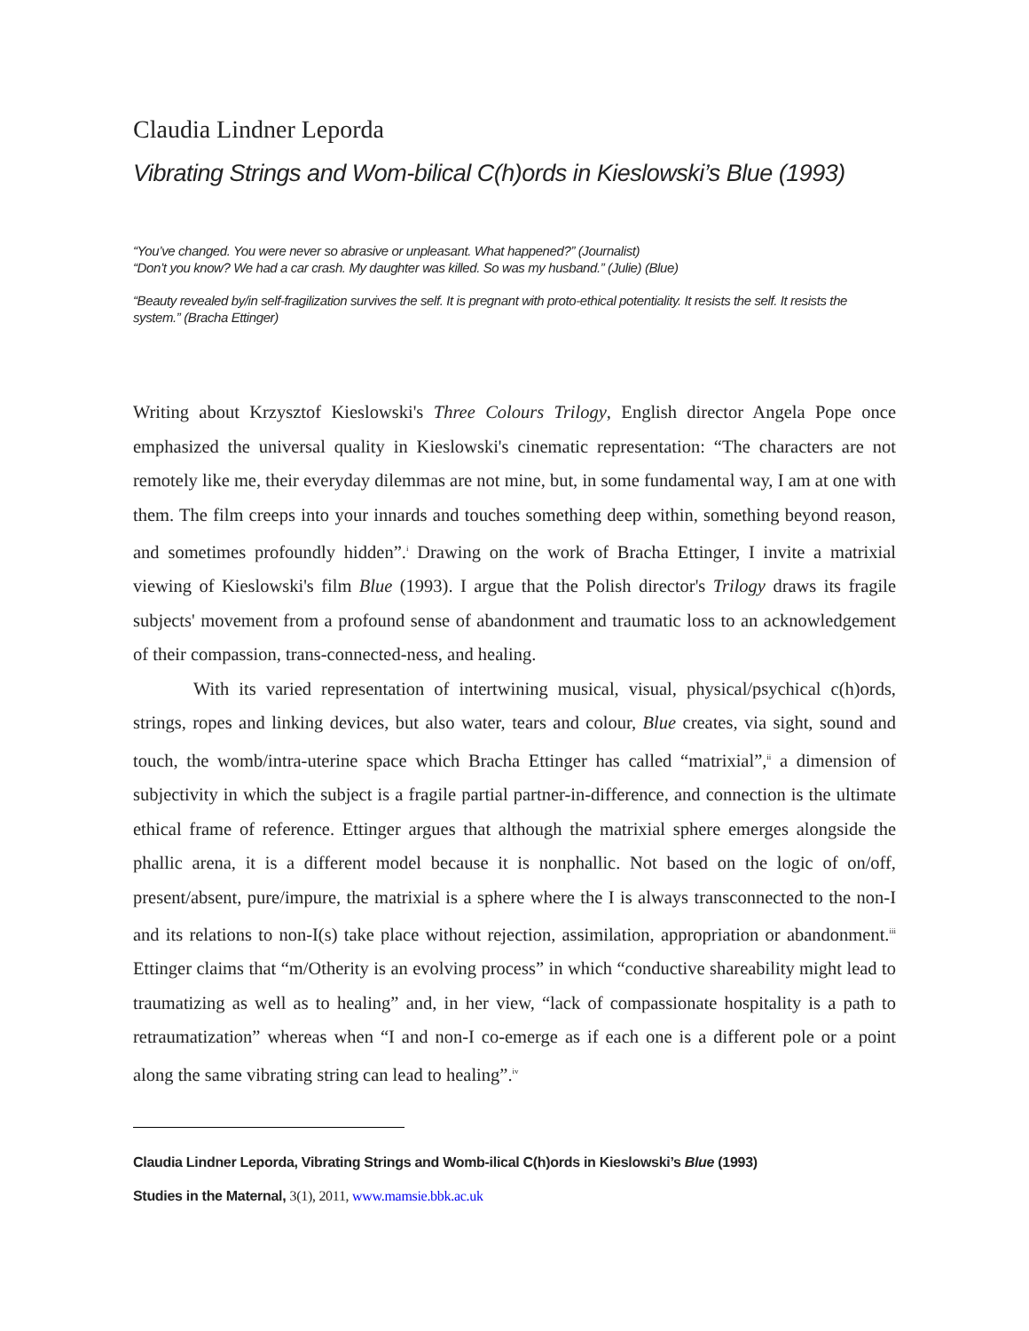Claudia Lindner Leporda
Vibrating Strings and Wom-bilical C(h)ords in Kieslowski’s Blue (1993)
“You’ve changed. You were never so abrasive or unpleasant. What happened?” (Journalist)
“Don’t you know? We had a car crash. My daughter was killed. So was my husband.” (Julie) (Blue)
“Beauty revealed by/in self-fragilization survives the self. It is pregnant with proto-ethical potentiality. It resists the self. It resists the system.” (Bracha Ettinger)
Writing about Krzysztof Kieslowski's Three Colours Trilogy, English director Angela Pope once emphasized the universal quality in Kieslowski's cinematic representation: “The characters are not remotely like me, their everyday dilemmas are not mine, but, in some fundamental way, I am at one with them. The film creeps into your innards and touches something deep within, something beyond reason, and sometimes profoundly hidden”.<sup>i</sup> Drawing on the work of Bracha Ettinger, I invite a matrixial viewing of Kieslowski's film Blue (1993). I argue that the Polish director's Trilogy draws its fragile subjects' movement from a profound sense of abandonment and traumatic loss to an acknowledgement of their compassion, trans-connected-ness, and healing.
With its varied representation of intertwining musical, visual, physical/psychical c(h)ords, strings, ropes and linking devices, but also water, tears and colour, Blue creates, via sight, sound and touch, the womb/intra-uterine space which Bracha Ettinger has called “matrixial”,<sup>ii</sup> a dimension of subjectivity in which the subject is a fragile partial partner-in-difference, and connection is the ultimate ethical frame of reference. Ettinger argues that although the matrixial sphere emerges alongside the phallic arena, it is a different model because it is nonphallic. Not based on the logic of on/off, present/absent, pure/impure, the matrixial is a sphere where the I is always transconnected to the non-I and its relations to non-I(s) take place without rejection, assimilation, appropriation or abandonment.<sup>iii</sup> Ettinger claims that “m/Otherity is an evolving process” in which “conductive shareability might lead to traumatizing as well as to healing” and, in her view, “lack of compassionate hospitality is a path to retraumatization” whereas when “I and non-I co-emerge as if each one is a different pole or a point along the same vibrating string can lead to healing”.<sup>iv</sup>
Claudia Lindner Leporda, Vibrating Strings and Womb-ilical C(h)ords in Kieslowski’s Blue (1993)
Studies in the Maternal, 3(1), 2011, www.mamsie.bbk.ac.uk